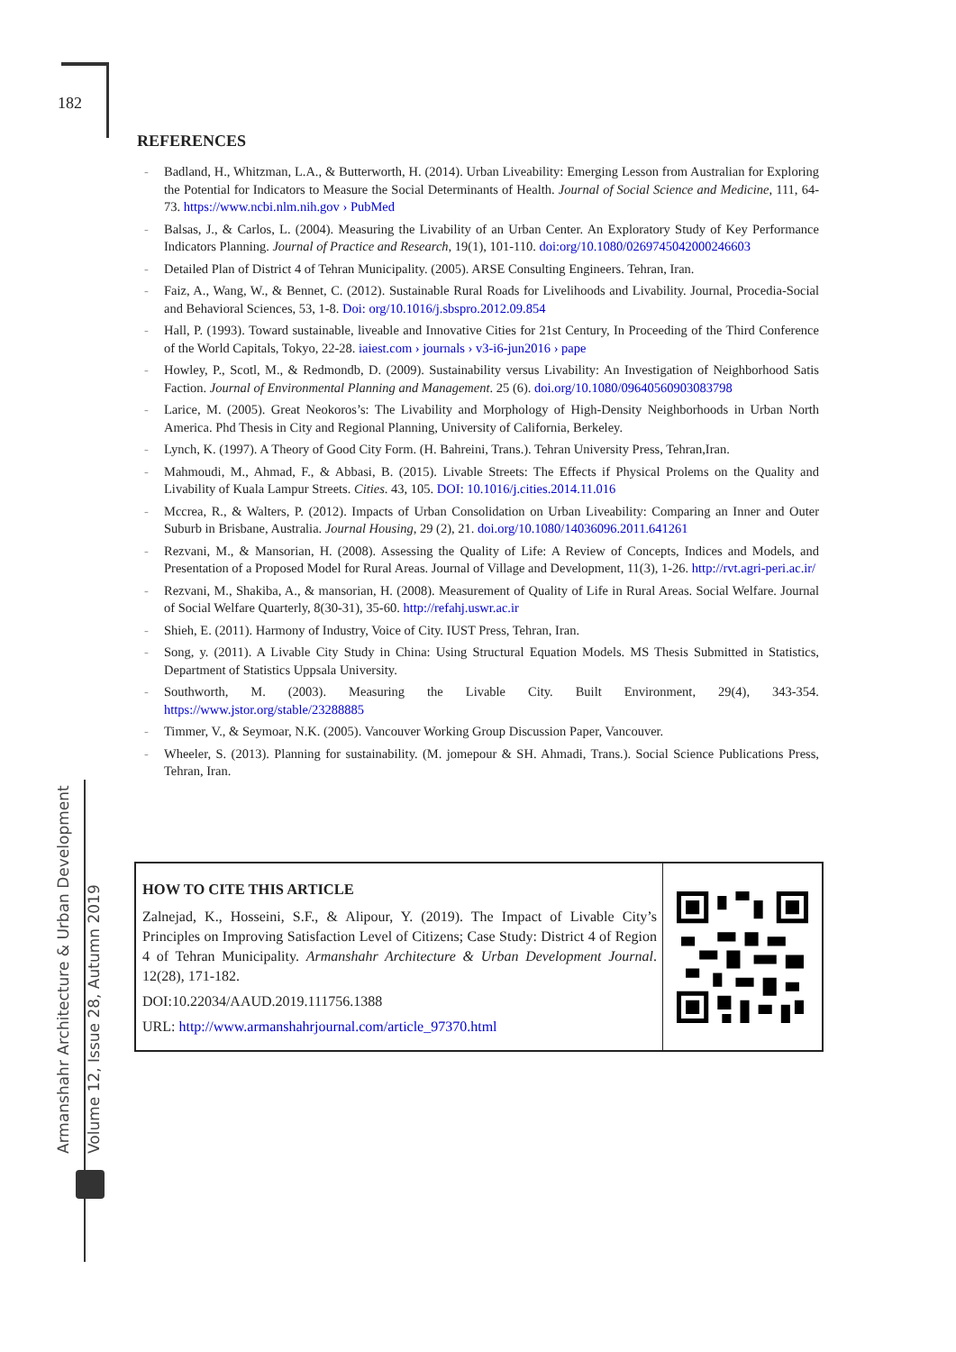182
Armanshahr Architecture & Urban Development
Volume 12, Issue 28, Autumn 2019
REFERENCES
Badland, H., Whitzman, L.A., & Butterworth, H. (2014). Urban Liveability: Emerging Lesson from Australian for Exploring the Potential for Indicators to Measure the Social Determinants of Health. Journal of Social Science and Medicine, 111, 64-73. https://www.ncbi.nlm.nih.gov › PubMed
Balsas, J., & Carlos, L. (2004). Measuring the Livability of an Urban Center. An Exploratory Study of Key Performance Indicators Planning. Journal of Practice and Research, 19(1), 101-110. doi:org/10.1080/0269745042000246603
Detailed Plan of District 4 of Tehran Municipality. (2005). ARSE Consulting Engineers. Tehran, Iran.
Faiz, A., Wang, W., & Bennet, C. (2012). Sustainable Rural Roads for Livelihoods and Livability. Journal, Procedia-Social and Behavioral Sciences, 53, 1-8. Doi: org/10.1016/j.sbspro.2012.09.854
Hall, P. (1993). Toward sustainable, liveable and Innovative Cities for 21st Century, In Proceeding of the Third Conference of the World Capitals, Tokyo, 22-28. iaiest.com › journals › v3-i6-jun2016 › pape
Howley, P., Scotl, M., & Redmondb, D. (2009). Sustainability versus Livability: An Investigation of Neighborhood Satis Faction. Journal of Environmental Planning and Management. 25 (6). doi.org/10.1080/09640560903083798
Larice, M. (2005). Great Neokoros’s: The Livability and Morphology of High-Density Neighborhoods in Urban North America. Phd Thesis in City and Regional Planning, University of California, Berkeley.
Lynch, K. (1997). A Theory of Good City Form. (H. Bahreini, Trans.). Tehran University Press, Tehran,Iran.
Mahmoudi, M., Ahmad, F., & Abbasi, B. (2015). Livable Streets: The Effects if Physical Prolems on the Quality and Livability of Kuala Lampur Streets. Cities. 43, 105. DOI: 10.1016/j.cities.2014.11.016
Mccrea, R., & Walters, P. (2012). Impacts of Urban Consolidation on Urban Liveability: Comparing an Inner and Outer Suburb in Brisbane, Australia. Journal Housing, 29 (2), 21. doi.org/10.1080/14036096.2011.641261
Rezvani, M., & Mansorian, H. (2008). Assessing the Quality of Life: A Review of Concepts, Indices and Models, and Presentation of a Proposed Model for Rural Areas. Journal of Village and Development, 11(3), 1-26. http://rvt.agri-peri.ac.ir/
Rezvani, M., Shakiba, A., & mansorian, H. (2008). Measurement of Quality of Life in Rural Areas. Social Welfare. Journal of Social Welfare Quarterly, 8(30-31), 35-60. http://refahj.uswr.ac.ir
Shieh, E. (2011). Harmony of Industry, Voice of City. IUST Press, Tehran, Iran.
Song, y. (2011). A Livable City Study in China: Using Structural Equation Models. MS Thesis Submitted in Statistics, Department of Statistics Uppsala University.
Southworth, M. (2003). Measuring the Livable City. Built Environment, 29(4), 343-354. https://www.jstor.org/stable/23288885
Timmer, V., & Seymoar, N.K. (2005). Vancouver Working Group Discussion Paper, Vancouver.
Wheeler, S. (2013). Planning for sustainability. (M. jomepour & SH. Ahmadi, Trans.). Social Science Publications Press, Tehran, Iran.
HOW TO CITE THIS ARTICLE
Zalnejad, K., Hosseini, S.F., & Alipour, Y. (2019). The Impact of Livable City’s Principles on Improving Satisfaction Level of Citizens; Case Study: District 4 of Region 4 of Tehran Municipality. Armanshahr Architecture & Urban Development Journal. 12(28), 171-182.
DOI:10.22034/AAUD.2019.111756.1388
URL: http://www.armanshahrjournal.com/article_97370.html